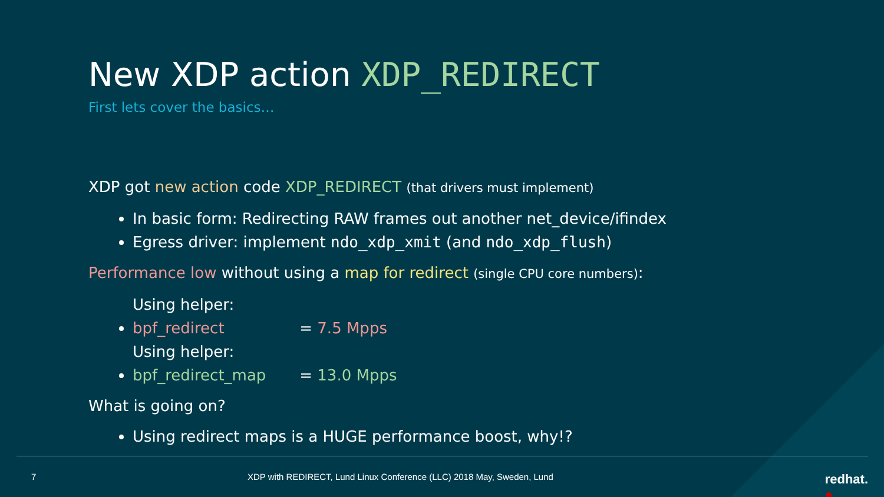New XDP action XDP_REDIRECT
First lets cover the basics…
XDP got new action code XDP_REDIRECT (that drivers must implement)
In basic form: Redirecting RAW frames out another net_device/ifindex
Egress driver: implement ndo_xdp_xmit (and ndo_xdp_flush)
Performance low without using a map for redirect (single CPU core numbers):
Using helper: bpf_redirect = 7.5 Mpps
Using helper: bpf_redirect_map = 13.0 Mpps
What is going on?
Using redirect maps is a HUGE performance boost, why!?
7 XDP with REDIRECT, Lund Linux Conference (LLC) 2018 May, Sweden, Lund ●
redhat.